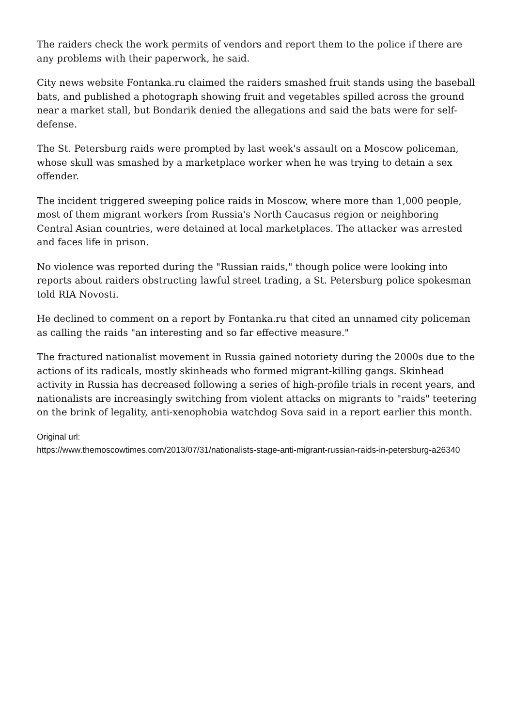The raiders check the work permits of vendors and report them to the police if there are any problems with their paperwork, he said.
City news website Fontanka.ru claimed the raiders smashed fruit stands using the baseball bats, and published a photograph showing fruit and vegetables spilled across the ground near a market stall, but Bondarik denied the allegations and said the bats were for self-defense.
The St. Petersburg raids were prompted by last week's assault on a Moscow policeman, whose skull was smashed by a marketplace worker when he was trying to detain a sex offender.
The incident triggered sweeping police raids in Moscow, where more than 1,000 people, most of them migrant workers from Russia's North Caucasus region or neighboring Central Asian countries, were detained at local marketplaces. The attacker was arrested and faces life in prison.
No violence was reported during the "Russian raids," though police were looking into reports about raiders obstructing lawful street trading, a St. Petersburg police spokesman told RIA Novosti.
He declined to comment on a report by Fontanka.ru that cited an unnamed city policeman as calling the raids "an interesting and so far effective measure."
The fractured nationalist movement in Russia gained notoriety during the 2000s due to the actions of its radicals, mostly skinheads who formed migrant-killing gangs. Skinhead activity in Russia has decreased following a series of high-profile trials in recent years, and nationalists are increasingly switching from violent attacks on migrants to "raids" teetering on the brink of legality, anti-xenophobia watchdog Sova said in a report earlier this month.
Original url:
https://www.themoscowtimes.com/2013/07/31/nationalists-stage-anti-migrant-russian-raids-in-petersburg-a26340